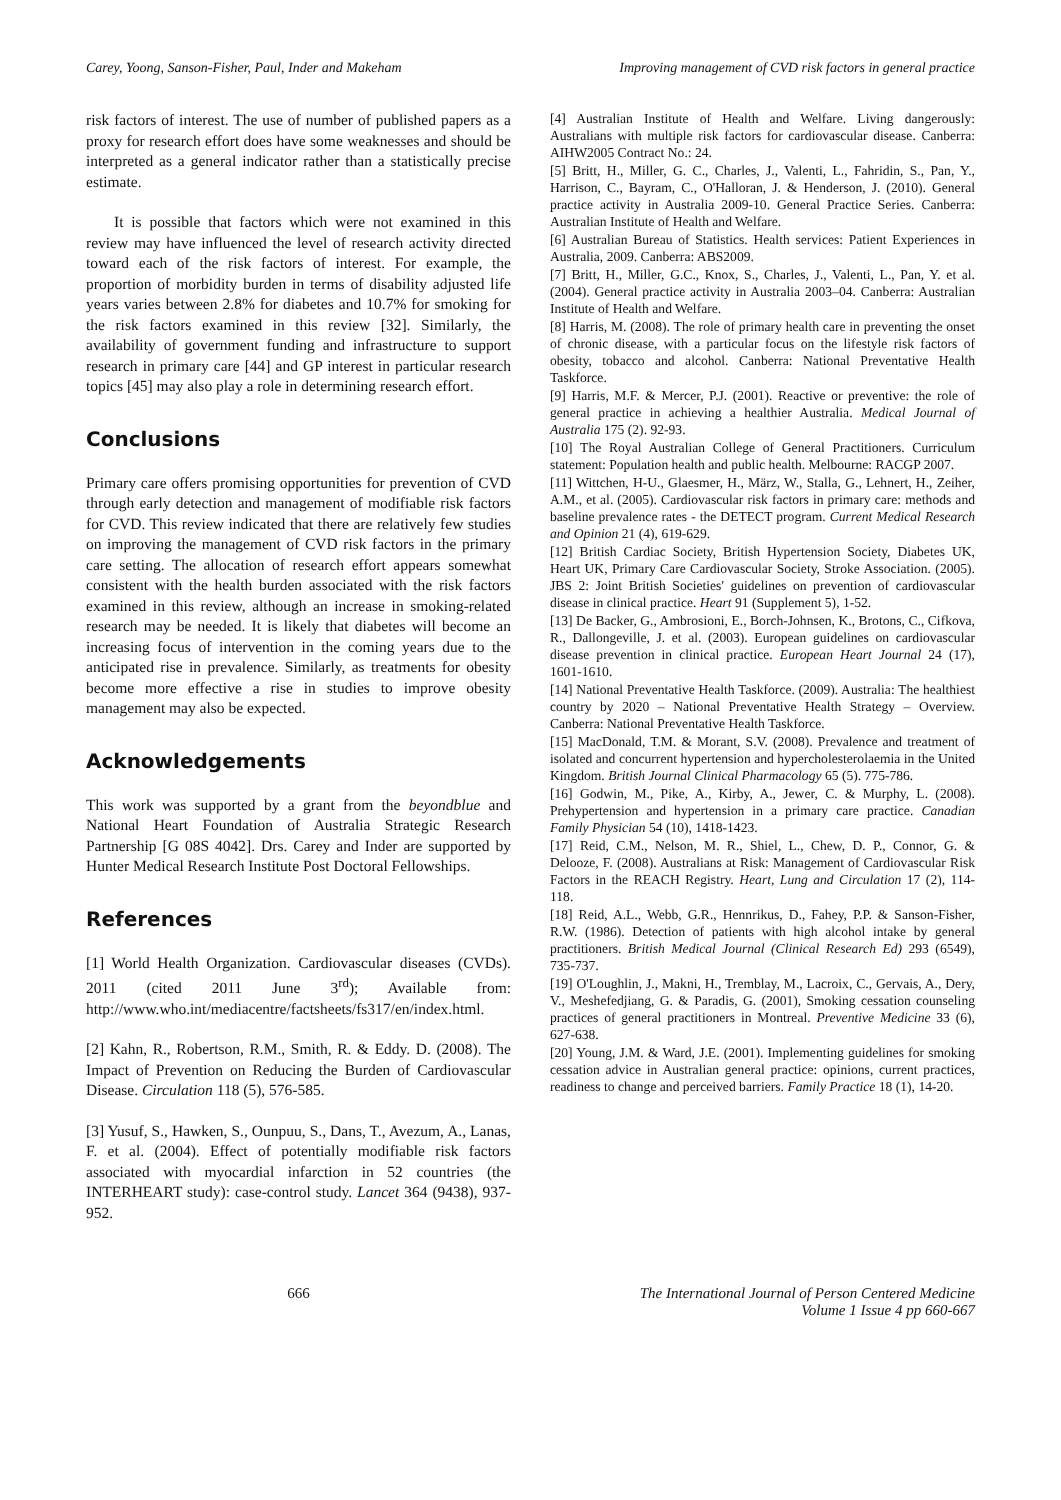Carey, Yoong, Sanson-Fisher, Paul, Inder and Makeham
Improving management of CVD risk factors in general practice
risk factors of interest. The use of number of published papers as a proxy for research effort does have some weaknesses and should be interpreted as a general indicator rather than a statistically precise estimate.
It is possible that factors which were not examined in this review may have influenced the level of research activity directed toward each of the risk factors of interest. For example, the proportion of morbidity burden in terms of disability adjusted life years varies between 2.8% for diabetes and 10.7% for smoking for the risk factors examined in this review [32]. Similarly, the availability of government funding and infrastructure to support research in primary care [44] and GP interest in particular research topics [45] may also play a role in determining research effort.
Conclusions
Primary care offers promising opportunities for prevention of CVD through early detection and management of modifiable risk factors for CVD. This review indicated that there are relatively few studies on improving the management of CVD risk factors in the primary care setting. The allocation of research effort appears somewhat consistent with the health burden associated with the risk factors examined in this review, although an increase in smoking-related research may be needed. It is likely that diabetes will become an increasing focus of intervention in the coming years due to the anticipated rise in prevalence. Similarly, as treatments for obesity become more effective a rise in studies to improve obesity management may also be expected.
Acknowledgements
This work was supported by a grant from the beyondblue and National Heart Foundation of Australia Strategic Research Partnership [G 08S 4042]. Drs. Carey and Inder are supported by Hunter Medical Research Institute Post Doctoral Fellowships.
References
[1] World Health Organization. Cardiovascular diseases (CVDs). 2011 (cited 2011 June 3<sup>rd</sup>); Available from: http://www.who.int/mediacentre/factsheets/fs317/en/index.html.
[2] Kahn, R., Robertson, R.M., Smith, R. & Eddy. D. (2008). The Impact of Prevention on Reducing the Burden of Cardiovascular Disease. Circulation 118 (5), 576-585.
[3] Yusuf, S., Hawken, S., Ounpuu, S., Dans, T., Avezum, A., Lanas, F. et al. (2004). Effect of potentially modifiable risk factors associated with myocardial infarction in 52 countries (the INTERHEART study): case-control study. Lancet 364 (9438), 937-952.
[4] Australian Institute of Health and Welfare. Living dangerously: Australians with multiple risk factors for cardiovascular disease. Canberra: AIHW2005 Contract No.: 24.
[5] Britt, H., Miller, G. C., Charles, J., Valenti, L., Fahridin, S., Pan, Y., Harrison, C., Bayram, C., O'Halloran, J. & Henderson, J. (2010). General practice activity in Australia 2009-10. General Practice Series. Canberra: Australian Institute of Health and Welfare.
[6] Australian Bureau of Statistics. Health services: Patient Experiences in Australia, 2009. Canberra: ABS2009.
[7] Britt, H., Miller, G.C., Knox, S., Charles, J., Valenti, L., Pan, Y. et al. (2004). General practice activity in Australia 2003–04. Canberra: Australian Institute of Health and Welfare.
[8] Harris, M. (2008). The role of primary health care in preventing the onset of chronic disease, with a particular focus on the lifestyle risk factors of obesity, tobacco and alcohol. Canberra: National Preventative Health Taskforce.
[9] Harris, M.F. & Mercer, P.J. (2001). Reactive or preventive: the role of general practice in achieving a healthier Australia. Medical Journal of Australia 175 (2). 92-93.
[10] The Royal Australian College of General Practitioners. Curriculum statement: Population health and public health. Melbourne: RACGP 2007.
[11] Wittchen, H-U., Glaesmer, H., März, W., Stalla, G., Lehnert, H., Zeiher, A.M., et al. (2005). Cardiovascular risk factors in primary care: methods and baseline prevalence rates - the DETECT program. Current Medical Research and Opinion 21 (4), 619-629.
[12] British Cardiac Society, British Hypertension Society, Diabetes UK, Heart UK, Primary Care Cardiovascular Society, Stroke Association. (2005). JBS 2: Joint British Societies' guidelines on prevention of cardiovascular disease in clinical practice. Heart 91 (Supplement 5), 1-52.
[13] De Backer, G., Ambrosioni, E., Borch-Johnsen, K., Brotons, C., Cifkova, R., Dallongeville, J. et al. (2003). European guidelines on cardiovascular disease prevention in clinical practice. European Heart Journal 24 (17), 1601-1610.
[14] National Preventative Health Taskforce. (2009). Australia: The healthiest country by 2020 – National Preventative Health Strategy – Overview. Canberra: National Preventative Health Taskforce.
[15] MacDonald, T.M. & Morant, S.V. (2008). Prevalence and treatment of isolated and concurrent hypertension and hypercholesterolaemia in the United Kingdom. British Journal Clinical Pharmacology 65 (5). 775-786.
[16] Godwin, M., Pike, A., Kirby, A., Jewer, C. & Murphy, L. (2008). Prehypertension and hypertension in a primary care practice. Canadian Family Physician 54 (10), 1418-1423.
[17] Reid, C.M., Nelson, M. R., Shiel, L., Chew, D. P., Connor, G. & Delooze, F. (2008). Australians at Risk: Management of Cardiovascular Risk Factors in the REACH Registry. Heart, Lung and Circulation 17 (2), 114-118.
[18] Reid, A.L., Webb, G.R., Hennrikus, D., Fahey, P.P. & Sanson-Fisher, R.W. (1986). Detection of patients with high alcohol intake by general practitioners. British Medical Journal (Clinical Research Ed) 293 (6549), 735-737.
[19] O'Loughlin, J., Makni, H., Tremblay, M., Lacroix, C., Gervais, A., Dery, V., Meshefedjiang, G. & Paradis, G. (2001), Smoking cessation counseling practices of general practitioners in Montreal. Preventive Medicine 33 (6), 627-638.
[20] Young, J.M. & Ward, J.E. (2001). Implementing guidelines for smoking cessation advice in Australian general practice: opinions, current practices, readiness to change and perceived barriers. Family Practice 18 (1), 14-20.
666 The International Journal of Person Centered Medicine
Volume 1 Issue 4 pp 660-667